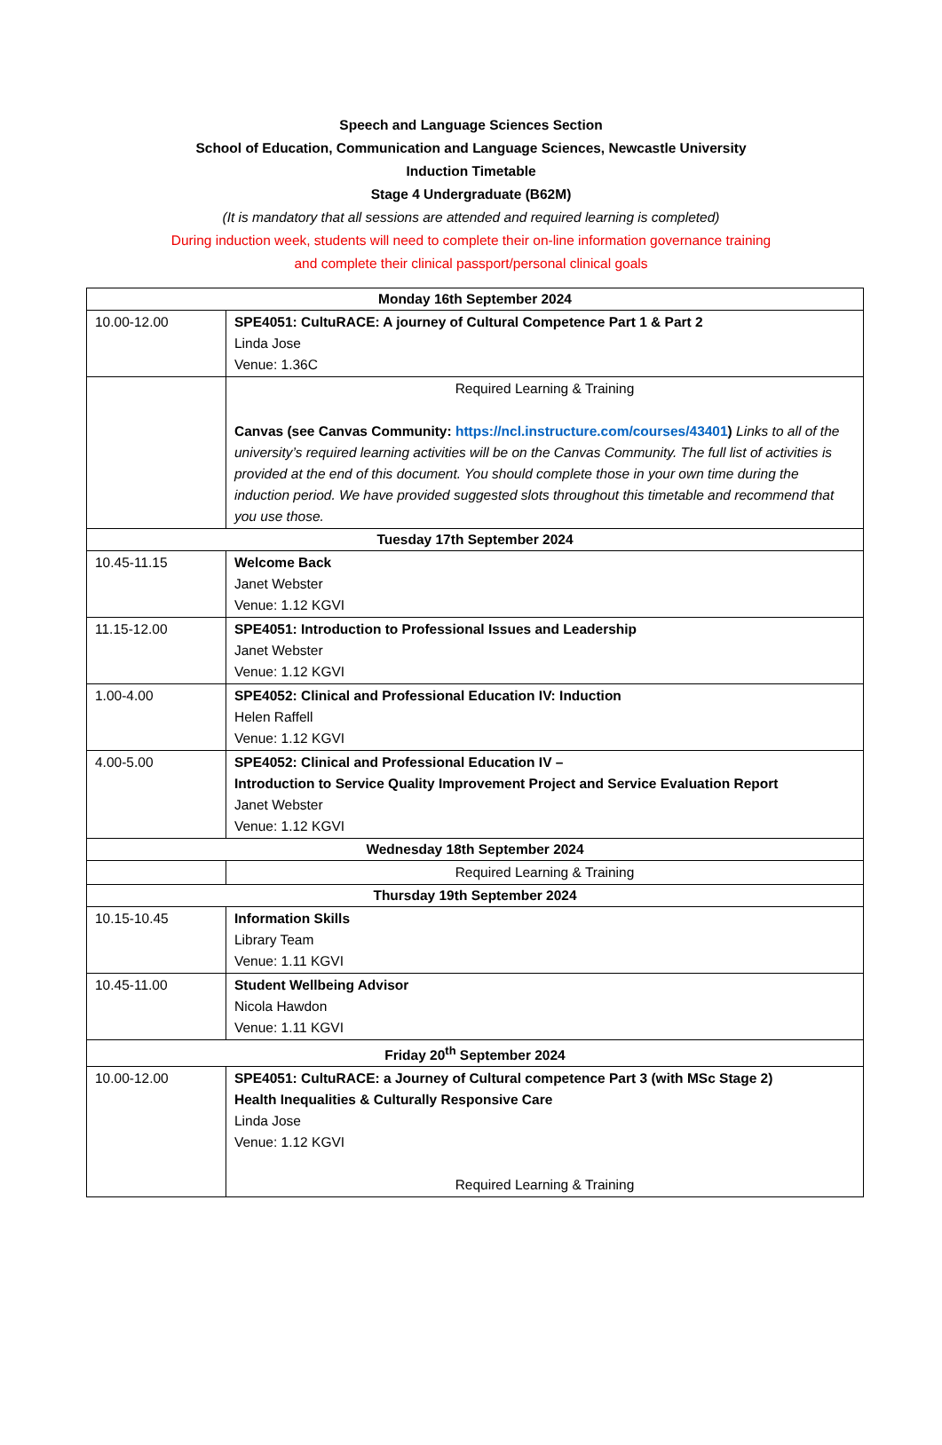Speech and Language Sciences Section
School of Education, Communication and Language Sciences, Newcastle University
Induction Timetable
Stage 4 Undergraduate (B62M)
(It is mandatory that all sessions are attended and required learning is completed)
During induction week, students will need to complete their on-line information governance training
and complete their clinical passport/personal clinical goals
| Monday 16th September 2024 | |
| 10.00-12.00 | SPE4051: CultuRACE: A journey of Cultural Competence Part 1 & Part 2 Linda Jose Venue: 1.36C |
| | Required Learning & Training Canvas (see Canvas Community: https://ncl.instructure.com/courses/43401 ) Links to all of the university’s required learning activities will be on the Canvas Community. The full list of activities is provided at the end of this document. You should complete those in your own time during the induction period. We have provided suggested slots throughout this timetable and recommend that you use those. |
| Tuesday 17th September 2024 | |
| 10.45-11.15 | Welcome Back Janet Webster Venue: 1.12 KGVI |
| 11.15-12.00 | SPE4051: Introduction to Professional Issues and Leadership Janet Webster Venue: 1.12 KGVI |
| 1.00-4.00 | SPE4052: Clinical and Professional Education IV: Induction Helen Raffell Venue: 1.12 KGVI |
| 4.00-5.00 | SPE4052: Clinical and Professional Education IV – Introduction to Service Quality Improvement Project and Service Evaluation Report Janet Webster Venue: 1.12 KGVI |
| Wednesday 18th September 2024 | |
| | Required Learning & Training |
| Thursday 19th September 2024 | |
| 10.15-10.45 | Information Skills Library Team Venue: 1.11 KGVI |
| 10.45-11.00 | Student Wellbeing Advisor Nicola Hawdon Venue: 1.11 KGVI |
| Friday 20<sup>th</sup> September 2024 | |
| 10.00-12.00 | SPE4051: CultuRACE: a Journey of Cultural competence Part 3 (with MSc Stage 2) Health Inequalities & Culturally Responsive Care Linda Jose Venue: 1.12 KGVI Required Learning & Training |